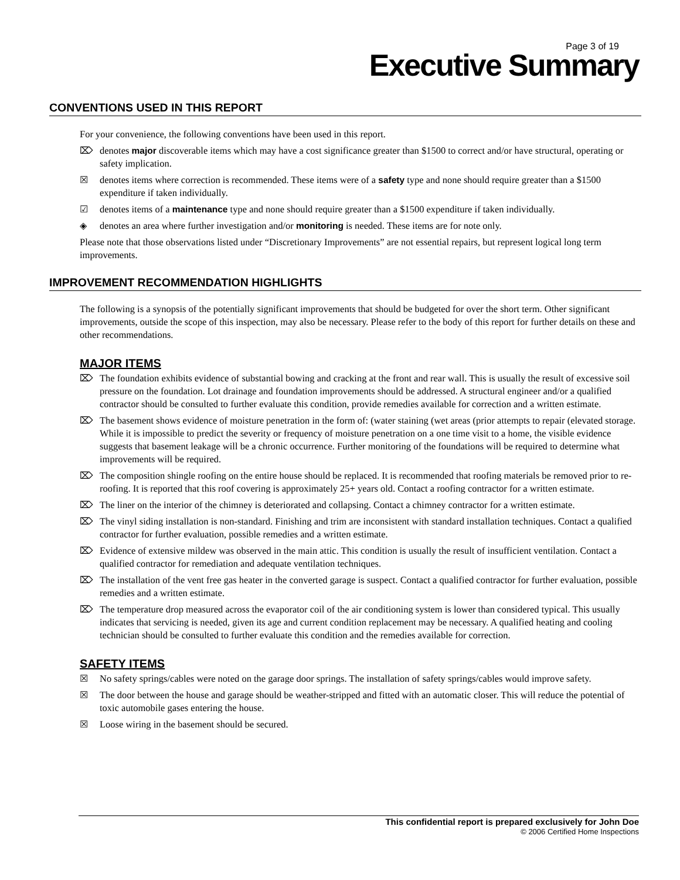Page 3 of 19
Executive Summary
CONVENTIONS USED IN THIS REPORT
For your convenience, the following conventions have been used in this report.
⌦ denotes major discoverable items which may have a cost significance greater than $1500 to correct and/or have structural, operating or safety implication.
☒ denotes items where correction is recommended. These items were of a safety type and none should require greater than a $1500 expenditure if taken individually.
☑ denotes items of a maintenance type and none should require greater than a $1500 expenditure if taken individually.
◈ denotes an area where further investigation and/or monitoring is needed. These items are for note only.
Please note that those observations listed under “Discretionary Improvements” are not essential repairs, but represent logical long term improvements.
IMPROVEMENT RECOMMENDATION HIGHLIGHTS
The following is a synopsis of the potentially significant improvements that should be budgeted for over the short term. Other significant improvements, outside the scope of this inspection, may also be necessary. Please refer to the body of this report for further details on these and other recommendations.
MAJOR ITEMS
⌦ The foundation exhibits evidence of substantial bowing and cracking at the front and rear wall. This is usually the result of excessive soil pressure on the foundation. Lot drainage and foundation improvements should be addressed. A structural engineer and/or a qualified contractor should be consulted to further evaluate this condition, provide remedies available for correction and a written estimate.
⌦ The basement shows evidence of moisture penetration in the form of: (water staining (wet areas (prior attempts to repair (elevated storage. While it is impossible to predict the severity or frequency of moisture penetration on a one time visit to a home, the visible evidence suggests that basement leakage will be a chronic occurrence. Further monitoring of the foundations will be required to determine what improvements will be required.
⌦ The composition shingle roofing on the entire house should be replaced. It is recommended that roofing materials be removed prior to re-roofing. It is reported that this roof covering is approximately 25+ years old. Contact a roofing contractor for a written estimate.
⌦ The liner on the interior of the chimney is deteriorated and collapsing. Contact a chimney contractor for a written estimate.
⌦ The vinyl siding installation is non-standard. Finishing and trim are inconsistent with standard installation techniques. Contact a qualified contractor for further evaluation, possible remedies and a written estimate.
⌦ Evidence of extensive mildew was observed in the main attic. This condition is usually the result of insufficient ventilation. Contact a qualified contractor for remediation and adequate ventilation techniques.
⌦ The installation of the vent free gas heater in the converted garage is suspect. Contact a qualified contractor for further evaluation, possible remedies and a written estimate.
⌦ The temperature drop measured across the evaporator coil of the air conditioning system is lower than considered typical. This usually indicates that servicing is needed, given its age and current condition replacement may be necessary. A qualified heating and cooling technician should be consulted to further evaluate this condition and the remedies available for correction.
SAFETY ITEMS
☒ No safety springs/cables were noted on the garage door springs. The installation of safety springs/cables would improve safety.
☒ The door between the house and garage should be weather-stripped and fitted with an automatic closer. This will reduce the potential of toxic automobile gases entering the house.
☒ Loose wiring in the basement should be secured.
This confidential report is prepared exclusively for John Doe
© 2006 Certified Home Inspections